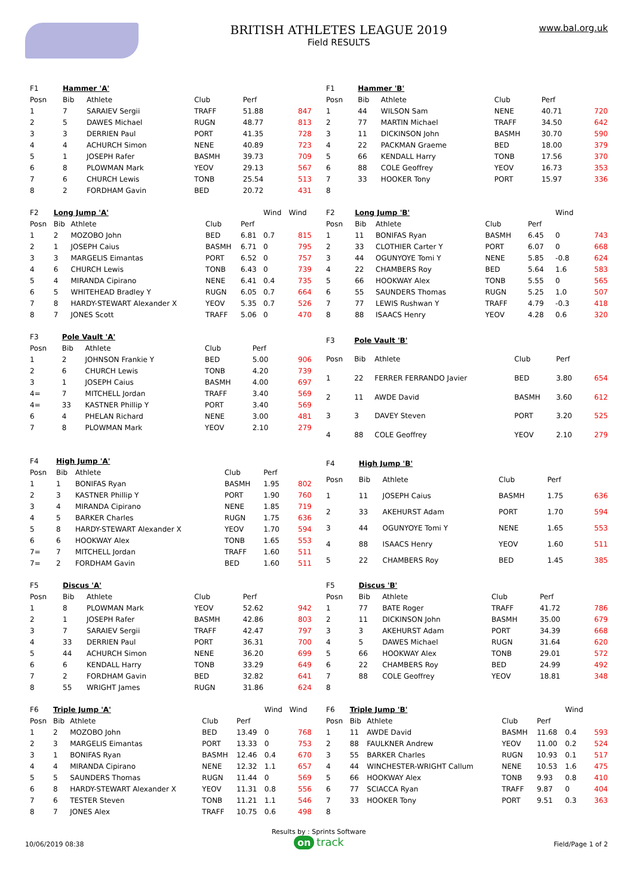BRITISH ATHLETES LEAGUE 2019
Field RESULTS
www.bal.org.uk
| F1 | Hammer 'A' | | | | | |
| Posn | Bib | Athlete | Club | Perf | | |
| 1 | 7 | SARAIEV Sergii | TRAFF | 51.88 | | 847 |
| 2 | 5 | DAWES Michael | RUGN | 48.77 | | 813 |
| 3 | 3 | DERRIEN Paul | PORT | 41.35 | | 728 |
| 4 | 4 | ACHURCH Simon | NENE | 40.89 | | 723 |
| 5 | 1 | JOSEPH Rafer | BASMH | 39.73 | | 709 |
| 6 | 8 | PLOWMAN Mark | YEOV | 29.13 | | 567 |
| 7 | 6 | CHURCH Lewis | TONB | 25.54 | | 513 |
| 8 | 2 | FORDHAM Gavin | BED | 20.72 | | 431 |
| F1 | Hammer 'B' | | | | | |
| Posn | Bib | Athlete | Club | Perf | | |
| 1 | 44 | WILSON Sam | NENE | 40.71 | | 720 |
| 2 | 77 | MARTIN Michael | TRAFF | 34.50 | | 642 |
| 3 | 11 | DICKINSON John | BASMH | 30.70 | | 590 |
| 4 | 22 | PACKMAN Graeme | BED | 18.00 | | 379 |
| 5 | 66 | KENDALL Harry | TONB | 17.56 | | 370 |
| 6 | 88 | COLE Geoffrey | YEOV | 16.73 | | 353 |
| 7 | 33 | HOOKER Tony | PORT | 15.97 | | 336 |
| 8 | | | | | | |
| F2 | Long Jump 'A' | | | | Wind | Wind |
| Posn | Bib | Athlete | Club | Perf | | |
| 1 | 2 | MOZOBO John | BED | 6.81 | 0.7 | 815 |
| 2 | 1 | JOSEPH Caius | BASMH | 6.71 | 0 | 795 |
| 3 | 3 | MARGELIS Eimantas | PORT | 6.52 | 0 | 757 |
| 4 | 6 | CHURCH Lewis | TONB | 6.43 | 0 | 739 |
| 5 | 4 | MIRANDA Cipirano | NENE | 6.41 | 0.4 | 735 |
| 6 | 5 | WHITEHEAD Bradley Y | RUGN | 6.05 | 0.7 | 664 |
| 7 | 8 | HARDY-STEWART Alexander X | YEOV | 5.35 | 0.7 | 526 |
| 8 | 7 | JONES Scott | TRAFF | 5.06 | 0 | 470 |
| F2 | Long Jump 'B' | | | | Wind | |
| Posn | Bib | Athlete | Club | Perf | | |
| 1 | 11 | BONIFAS Ryan | BASMH | 6.45 | 0 | 743 |
| 2 | 33 | CLOTHIER Carter Y | PORT | 6.07 | 0 | 668 |
| 3 | 44 | OGUNYOYE Tomi Y | NENE | 5.85 | -0.8 | 624 |
| 4 | 22 | CHAMBERS Roy | BED | 5.64 | 1.6 | 583 |
| 5 | 66 | HOOKWAY Alex | TONB | 5.55 | 0 | 565 |
| 6 | 55 | SAUNDERS Thomas | RUGN | 5.25 | 1.0 | 507 |
| 7 | 77 | LEWIS Rushwan Y | TRAFF | 4.79 | -0.3 | 418 |
| 8 | 88 | ISAACS Henry | YEOV | 4.28 | 0.6 | 320 |
| F3 | Pole Vault 'A' | | | | | |
| Posn | Bib | Athlete | Club | Perf | | |
| 1 | 2 | JOHNSON Frankie Y | BED | 5.00 | | 906 |
| 2 | 6 | CHURCH Lewis | TONB | 4.20 | | 739 |
| 3 | 1 | JOSEPH Caius | BASMH | 4.00 | | 697 |
| 4= | 7 | MITCHELL Jordan | TRAFF | 3.40 | | 569 |
| 4= | 33 | KASTNER Phillip Y | PORT | 3.40 | | 569 |
| 6 | 4 | PHELAN Richard | NENE | 3.00 | | 481 |
| 7 | 8 | PLOWMAN Mark | YEOV | 2.10 | | 279 |
| F3 | Pole Vault 'B' | | | | | |
| Posn | Bib | Athlete | Club | Perf | | |
| 1 | 22 | FERRER FERRANDO Javier | BED | 3.80 | | 654 |
| 2 | 11 | AWDE David | BASMH | 3.60 | | 612 |
| 3 | 3 | DAVEY Steven | PORT | 3.20 | | 525 |
| 4 | 88 | COLE Geoffrey | YEOV | 2.10 | | 279 |
| F4 | High Jump 'A' | | | | | |
| Posn | Bib | Athlete | Club | Perf | | |
| 1 | 1 | BONIFAS Ryan | BASMH | 1.95 | | 802 |
| 2 | 3 | KASTNER Phillip Y | PORT | 1.90 | | 760 |
| 3 | 4 | MIRANDA Cipirano | NENE | 1.85 | | 719 |
| 4 | 5 | BARKER Charles | RUGN | 1.75 | | 636 |
| 5 | 8 | HARDY-STEWART Alexander X | YEOV | 1.70 | | 594 |
| 6 | 6 | HOOKWAY Alex | TONB | 1.65 | | 553 |
| 7= | 7 | MITCHELL Jordan | TRAFF | 1.60 | | 511 |
| 7= | 2 | FORDHAM Gavin | BED | 1.60 | | 511 |
| F4 | High Jump 'B' | | | | | |
| Posn | Bib | Athlete | Club | Perf | | |
| 1 | 11 | JOSEPH Caius | BASMH | 1.75 | | 636 |
| 2 | 33 | AKEHURST Adam | PORT | 1.70 | | 594 |
| 3 | 44 | OGUNYOYE Tomi Y | NENE | 1.65 | | 553 |
| 4 | 88 | ISAACS Henry | YEOV | 1.60 | | 511 |
| 5 | 22 | CHAMBERS Roy | BED | 1.45 | | 385 |
| F5 | Discus 'A' | | | | | |
| Posn | Bib | Athlete | Club | Perf | | |
| 1 | 8 | PLOWMAN Mark | YEOV | 52.62 | | 942 |
| 2 | 1 | JOSEPH Rafer | BASMH | 42.86 | | 803 |
| 3 | 7 | SARAIEV Sergii | TRAFF | 42.47 | | 797 |
| 4 | 33 | DERRIEN Paul | PORT | 36.31 | | 700 |
| 5 | 44 | ACHURCH Simon | NENE | 36.20 | | 699 |
| 6 | 6 | KENDALL Harry | TONB | 33.29 | | 649 |
| 7 | 2 | FORDHAM Gavin | BED | 32.82 | | 641 |
| 8 | 55 | WRIGHT James | RUGN | 31.86 | | 624 |
| F5 | Discus 'B' | | | | | |
| Posn | Bib | Athlete | Club | Perf | | |
| 1 | 77 | BATE Roger | TRAFF | 41.72 | | 786 |
| 2 | 11 | DICKINSON John | BASMH | 35.00 | | 679 |
| 3 | 3 | AKEHURST Adam | PORT | 34.39 | | 668 |
| 4 | 5 | DAWES Michael | RUGN | 31.64 | | 620 |
| 5 | 66 | HOOKWAY Alex | TONB | 29.01 | | 572 |
| 6 | 22 | CHAMBERS Roy | BED | 24.99 | | 492 |
| 7 | 88 | COLE Geoffrey | YEOV | 18.81 | | 348 |
| 8 | | | | | | |
| F6 | Triple Jump 'A' | | | | Wind | Wind |
| Posn | Bib | Athlete | Club | Perf | | |
| 1 | 2 | MOZOBO John | BED | 13.49 | 0 | 768 |
| 2 | 3 | MARGELIS Eimantas | PORT | 13.33 | 0 | 753 |
| 3 | 1 | BONIFAS Ryan | BASMH | 12.46 | 0.4 | 670 |
| 4 | 4 | MIRANDA Cipirano | NENE | 12.32 | 1.1 | 657 |
| 5 | 5 | SAUNDERS Thomas | RUGN | 11.44 | 0 | 569 |
| 6 | 8 | HARDY-STEWART Alexander X | YEOV | 11.31 | 0.8 | 556 |
| 7 | 6 | TESTER Steven | TONB | 11.21 | 1.1 | 546 |
| 8 | 7 | JONES Alex | TRAFF | 10.75 | 0.6 | 498 |
| F6 | Triple Jump 'B' | | | | Wind | |
| Posn | Bib | Athlete | Club | Perf | | |
| 1 | 11 | AWDE David | BASMH | 11.68 | 0.4 | 593 |
| 2 | 88 | FAULKNER Andrew | YEOV | 11.00 | 0.2 | 524 |
| 3 | 55 | BARKER Charles | RUGN | 10.93 | 0.1 | 517 |
| 4 | 44 | WINCHESTER-WRIGHT Callum | NENE | 10.53 | 1.6 | 475 |
| 5 | 66 | HOOKWAY Alex | TONB | 9.93 | 0.8 | 410 |
| 6 | 77 | SCIACCA Ryan | TRAFF | 9.87 | 0 | 404 |
| 7 | 33 | HOOKER Tony | PORT | 9.51 | 0.3 | 363 |
| 8 | | | | | | |
10/06/2019 08:38
Results by : Sprints Software
on track
Field/Page 1 of 2